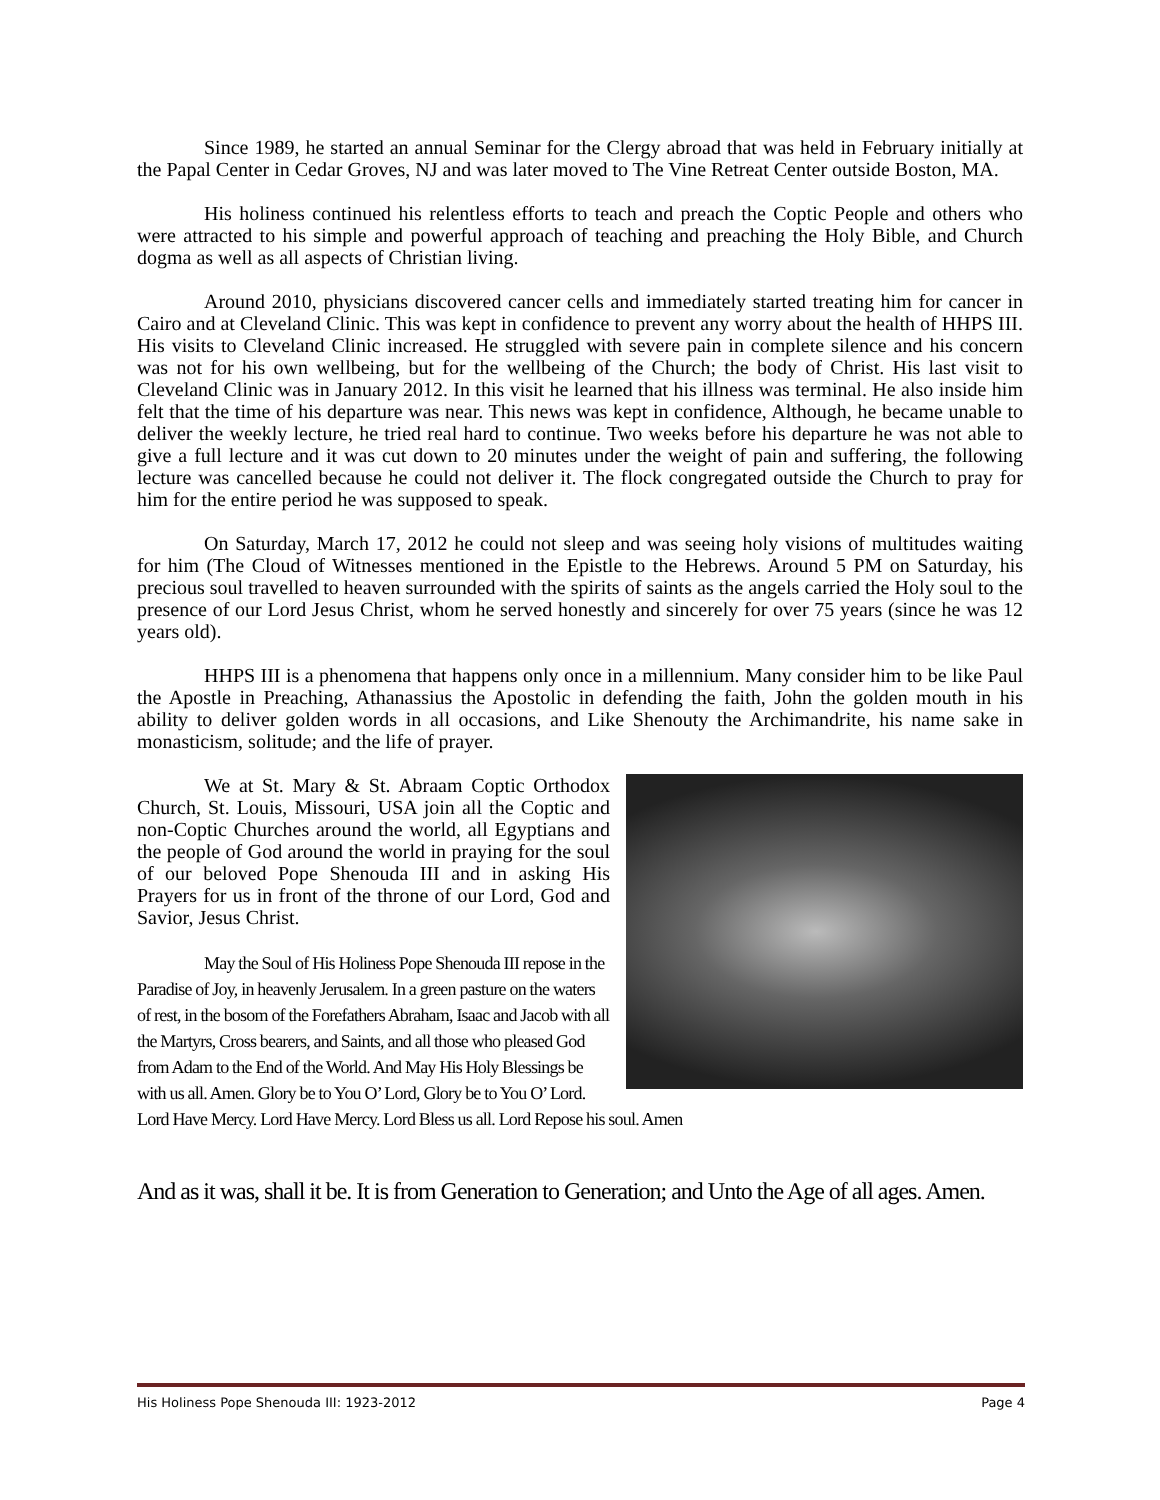Since 1989, he started an annual Seminar for the Clergy abroad that was held in February initially at the Papal Center in Cedar Groves, NJ and was later moved to The Vine Retreat Center outside Boston, MA.
His holiness continued his relentless efforts to teach and preach the Coptic People and others who were attracted to his simple and powerful approach of teaching and preaching the Holy Bible, and Church dogma as well as all aspects of Christian living.
Around 2010, physicians discovered cancer cells and immediately started treating him for cancer in Cairo and at Cleveland Clinic. This was kept in confidence to prevent any worry about the health of HHPS III. His visits to Cleveland Clinic increased. He struggled with severe pain in complete silence and his concern was not for his own wellbeing, but for the wellbeing of the Church; the body of Christ. His last visit to Cleveland Clinic was in January 2012. In this visit he learned that his illness was terminal. He also inside him felt that the time of his departure was near. This news was kept in confidence, Although, he became unable to deliver the weekly lecture, he tried real hard to continue. Two weeks before his departure he was not able to give a full lecture and it was cut down to 20 minutes under the weight of pain and suffering, the following lecture was cancelled because he could not deliver it. The flock congregated outside the Church to pray for him for the entire period he was supposed to speak.
On Saturday, March 17, 2012 he could not sleep and was seeing holy visions of multitudes waiting for him (The Cloud of Witnesses mentioned in the Epistle to the Hebrews. Around 5 PM on Saturday, his precious soul travelled to heaven surrounded with the spirits of saints as the angels carried the Holy soul to the presence of our Lord Jesus Christ, whom he served honestly and sincerely for over 75 years (since he was 12 years old).
HHPS III is a phenomena that happens only once in a millennium. Many consider him to be like Paul the Apostle in Preaching, Athanassius the Apostolic in defending the faith, John the golden mouth in his ability to deliver golden words in all occasions, and Like Shenouty the Archimandrite, his name sake in monasticism, solitude; and the life of prayer.
We at St. Mary & St. Abraam Coptic Orthodox Church, St. Louis, Missouri, USA join all the Coptic and non-Coptic Churches around the world, all Egyptians and the people of God around the world in praying for the soul of our beloved Pope Shenouda III and in asking His Prayers for us in front of the throne of our Lord, God and Savior, Jesus Christ.
May the Soul of His Holiness Pope Shenouda III repose in the Paradise of Joy, in heavenly Jerusalem. In a green pasture on the waters of rest, in the bosom of the Forefathers Abraham, Isaac and Jacob with all the Martyrs, Cross bearers, and Saints, and all those who pleased God from Adam to the End of the World. And May His Holy Blessings be with us all. Amen. Glory be to You O’ Lord, Glory be to You O’ Lord. Lord Have Mercy. Lord Have Mercy. Lord Bless us all. Lord Repose his soul. Amen
And as it was, shall it be. It is from Generation to Generation; and Unto the Age of all ages. Amen.
His Holiness Pope Shenouda III: 1923-2012 Page 4